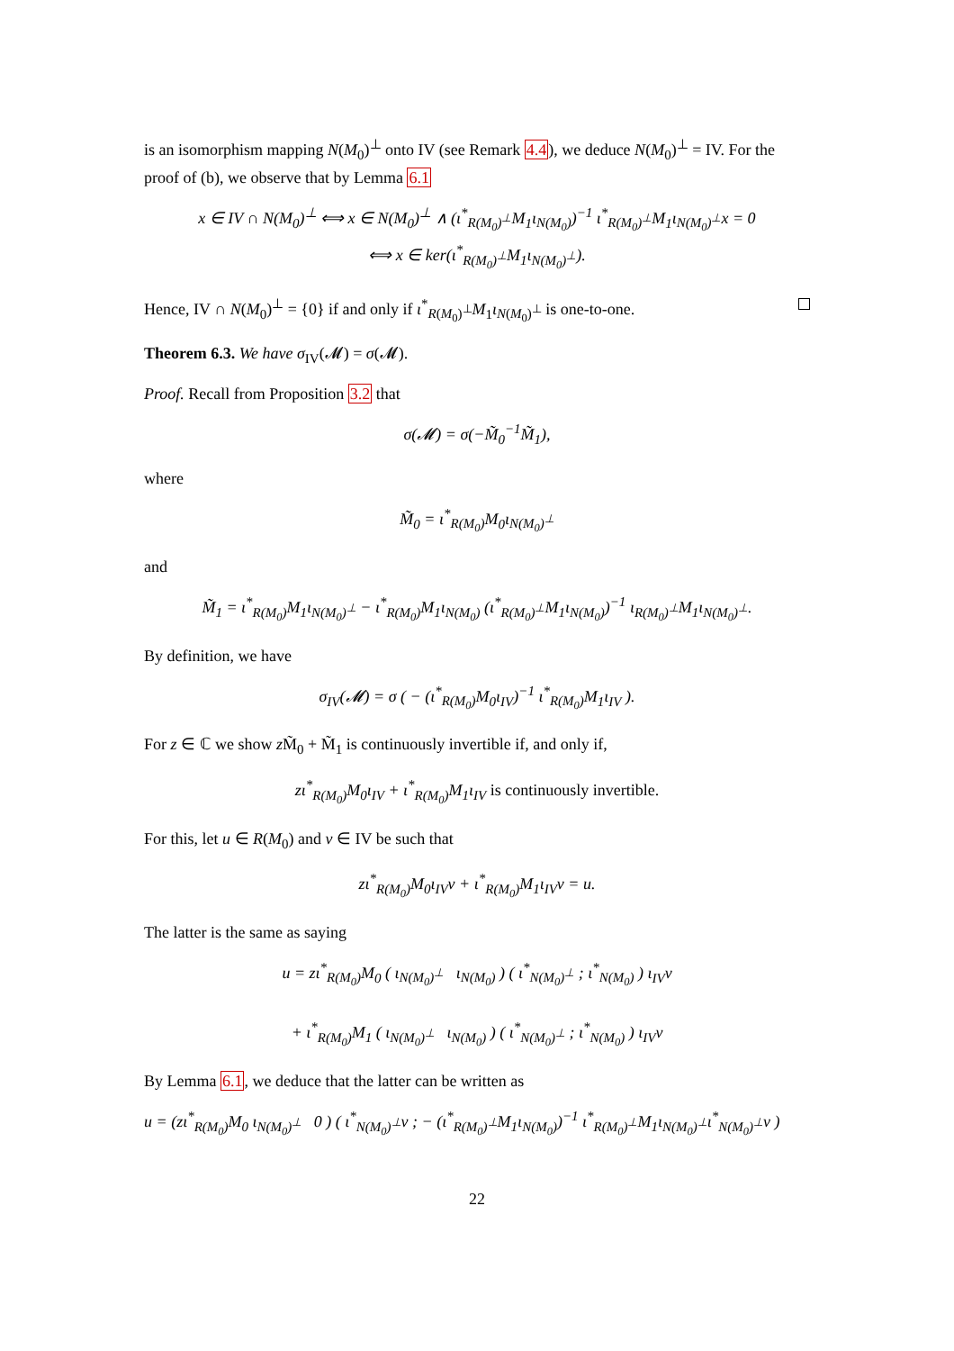is an isomorphism mapping N(M<sub>0</sub>)<sup>⊥</sup> onto IV (see Remark 4.4), we deduce N(M<sub>0</sub>)<sup>⊥</sup> = IV. For the proof of (b), we observe that by Lemma 6.1
x ∈ IV ∩ N(M<sub>0</sub>)<sup>⊥</sup> ⟺ x ∈ N(M<sub>0</sub>)<sup>⊥</sup> ∧ (ι<sup>*</sup><sub>R(M<sub>0</sub>)<sup>⊥</sup></sub>M<sub>1</sub>ι<sub>N(M<sub>0</sub>)</sub>)<sup>−1</sup> ι<sup>*</sup><sub>R(M<sub>0</sub>)<sup>⊥</sup></sub>M<sub>1</sub>ι<sub>N(M<sub>0</sub>)<sup>⊥</sup></sub>x = 0
⟺ x ∈ ker(ι<sup>*</sup><sub>R(M<sub>0</sub>)<sup>⊥</sup></sub>M<sub>1</sub>ι<sub>N(M<sub>0</sub>)<sup>⊥</sup></sub>).
Hence, IV ∩ N(M<sub>0</sub>)<sup>⊥</sup> = {0} if and only if ι<sup>*</sup><sub>R(M<sub>0</sub>)<sup>⊥</sup></sub>M<sub>1</sub>ι<sub>N(M<sub>0</sub>)<sup>⊥</sup></sub> is one-to-one.
Theorem 6.3. We have σ<sub>IV</sub>(𝓜) = σ(𝓜).
Proof. Recall from Proposition 3.2 that
σ(𝓜) = σ(−M̃<sub>0</sub><sup>−1</sup>M̃<sub>1</sub>),
where
M̃<sub>0</sub> = ι<sup>*</sup><sub>R(M<sub>0</sub>)</sub>M<sub>0</sub>ι<sub>N(M<sub>0</sub>)<sup>⊥</sup></sub>
and
M̃<sub>1</sub> = ι<sup>*</sup><sub>R(M<sub>0</sub>)</sub>M<sub>1</sub>ι<sub>N(M<sub>0</sub>)<sup>⊥</sup></sub> − ι<sup>*</sup><sub>R(M<sub>0</sub>)</sub>M<sub>1</sub>ι<sub>N(M<sub>0</sub>)</sub> (ι<sup>*</sup><sub>R(M<sub>0</sub>)<sup>⊥</sup></sub>M<sub>1</sub>ι<sub>N(M<sub>0</sub>)</sub>)<sup>−1</sup> ι<sub>R(M<sub>0</sub>)<sup>⊥</sup></sub>M<sub>1</sub>ι<sub>N(M<sub>0</sub>)<sup>⊥</sup></sub>.
By definition, we have
σ<sub>IV</sub>(𝓜) = σ ( − (ι<sup>*</sup><sub>R(M<sub>0</sub>)</sub>M<sub>0</sub>ι<sub>IV</sub>)<sup>−1</sup> ι<sup>*</sup><sub>R(M<sub>0</sub>)</sub>M<sub>1</sub>ι<sub>IV</sub> ).
For z ∈ ℂ we show z M̃<sub>0</sub> + M̃<sub>1</sub> is continuously invertible if, and only if,
zι<sup>*</sup><sub>R(M<sub>0</sub>)</sub>M<sub>0</sub>ι<sub>IV</sub> + ι<sup>*</sup><sub>R(M<sub>0</sub>)</sub>M<sub>1</sub>ι<sub>IV</sub> is continuously invertible.
For this, let u ∈ R(M<sub>0</sub>) and v ∈ IV be such that
zι<sup>*</sup><sub>R(M<sub>0</sub>)</sub>M<sub>0</sub>ι<sub>IV</sub>v + ι<sup>*</sup><sub>R(M<sub>0</sub>)</sub>M<sub>1</sub>ι<sub>IV</sub>v = u.
The latter is the same as saying
u = zι<sup>*</sup><sub>R(M<sub>0</sub>)</sub>M<sub>0</sub> ( ι<sub>N(M<sub>0</sub>)<sup>⊥</sup></sub> ι<sub>N(M<sub>0</sub>)</sub> ) ( ι<sup>*</sup><sub>N(M<sub>0</sub>)<sup>⊥</sup></sub> ; ι<sup>*</sup><sub>N(M<sub>0</sub>)</sub> ) ι<sub>IV</sub>v
+ ι<sup>*</sup><sub>R(M<sub>0</sub>)</sub>M<sub>1</sub> ( ι<sub>N(M<sub>0</sub>)<sup>⊥</sup></sub> ι<sub>N(M<sub>0</sub>)</sub> ) ( ι<sup>*</sup><sub>N(M<sub>0</sub>)<sup>⊥</sup></sub> ; ι<sup>*</sup><sub>N(M<sub>0</sub>)</sub> ) ι<sub>IV</sub>v
By Lemma 6.1, we deduce that the latter can be written as
u = (zι<sup>*</sup><sub>R(M<sub>0</sub>)</sub>M<sub>0</sub> ι<sub>N(M<sub>0</sub>)<sup>⊥</sup></sub> 0 ) ( ι<sup>*</sup><sub>N(M<sub>0</sub>)<sup>⊥</sup></sub>v ; − (ι<sup>*</sup><sub>R(M<sub>0</sub>)<sup>⊥</sup></sub>M<sub>1</sub>ι<sub>N(M<sub>0</sub>)</sub>)<sup>−1</sup> ι<sup>*</sup><sub>R(M<sub>0</sub>)<sup>⊥</sup></sub>M<sub>1</sub>ι<sub>N(M<sub>0</sub>)<sup>⊥</sup></sub>ι<sup>*</sup><sub>N(M<sub>0</sub>)<sup>⊥</sup></sub>v )
22